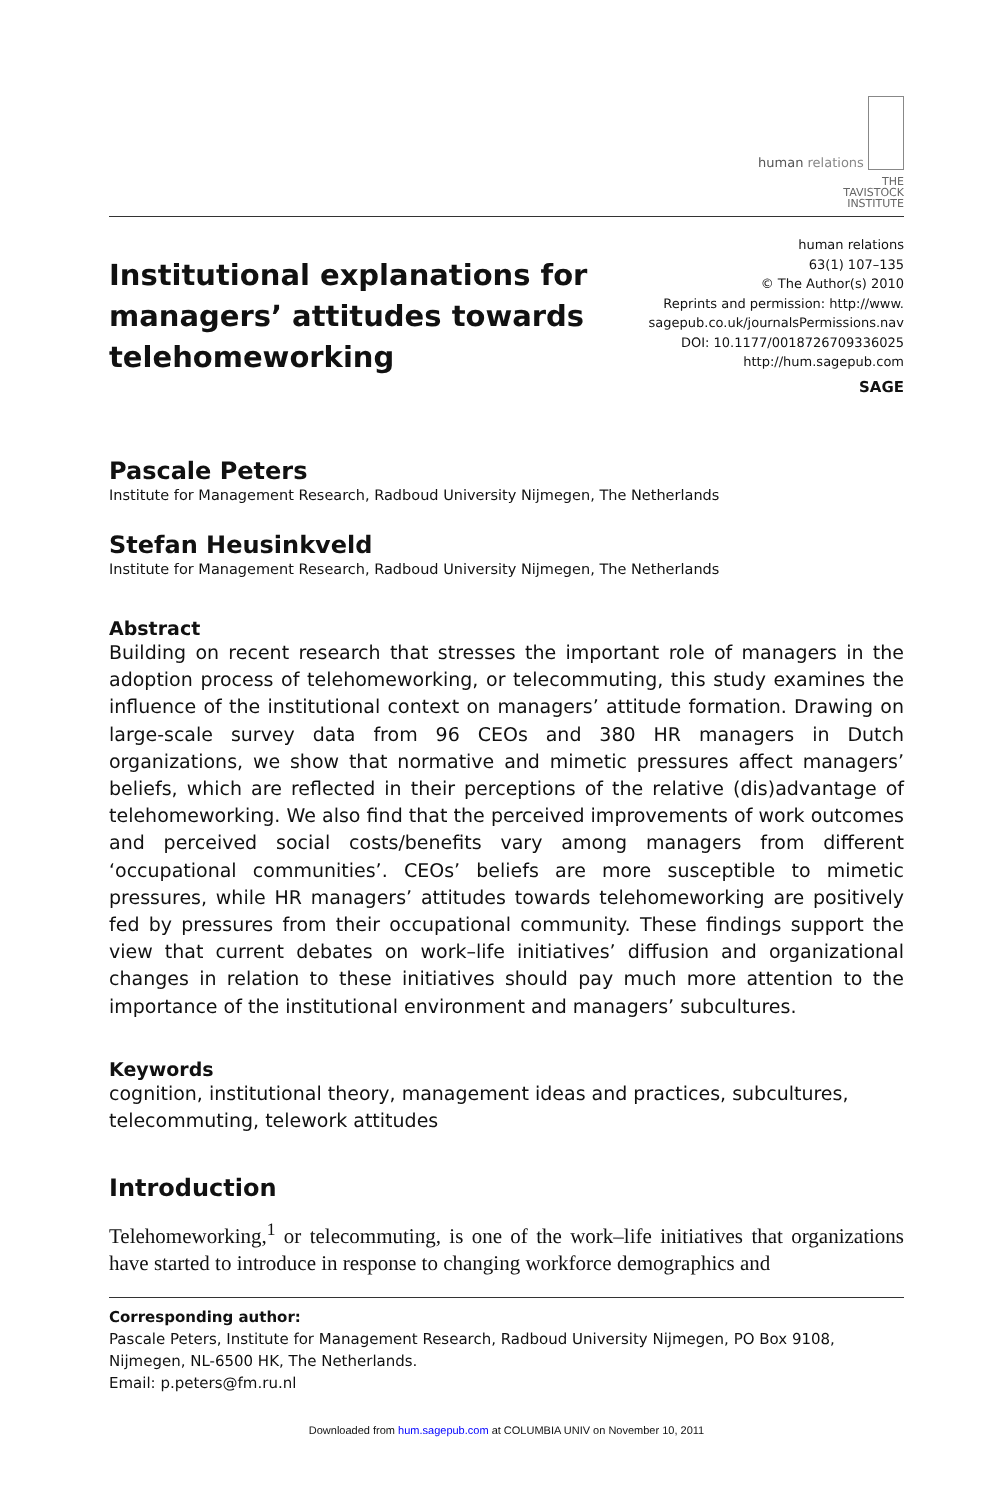human relations
THE
TAVISTOCK
INSTITUTE
Institutional explanations for
managers’ attitudes towards
telehomeworking
human relations
63(1) 107–135
© The Author(s) 2010
Reprints and permission: http://www.
sagepub.co.uk/journalsPermissions.nav
DOI: 10.1177/0018726709336025
http://hum.sagepub.com
SAGE
Pascale Peters
Institute for Management Research, Radboud University Nijmegen, The Netherlands
Stefan Heusinkveld
Institute for Management Research, Radboud University Nijmegen, The Netherlands
Abstract
Building on recent research that stresses the important role of managers in the adoption process of telehomeworking, or telecommuting, this study examines the influence of the institutional context on managers’ attitude formation. Drawing on large-scale survey data from 96 CEOs and 380 HR managers in Dutch organizations, we show that normative and mimetic pressures affect managers’ beliefs, which are reflected in their perceptions of the relative (dis)advantage of telehomeworking. We also find that the perceived improvements of work outcomes and perceived social costs/benefits vary among managers from different ‘occupational communities’. CEOs’ beliefs are more susceptible to mimetic pressures, while HR managers’ attitudes towards telehomeworking are positively fed by pressures from their occupational community. These findings support the view that current debates on work–life initiatives’ diffusion and organizational changes in relation to these initiatives should pay much more attention to the importance of the institutional environment and managers’ subcultures.
Keywords
cognition, institutional theory, management ideas and practices, subcultures,
telecommuting, telework attitudes
Introduction
Telehomeworking,<sup>1</sup> or telecommuting, is one of the work–life initiatives that organizations have started to introduce in response to changing workforce demographics and
Corresponding author:
Pascale Peters, Institute for Management Research, Radboud University Nijmegen, PO Box 9108, Nijmegen, NL-6500 HK, The Netherlands.
Email: p.peters@fm.ru.nl
Downloaded from hum.sagepub.com at COLUMBIA UNIV on November 10, 2011